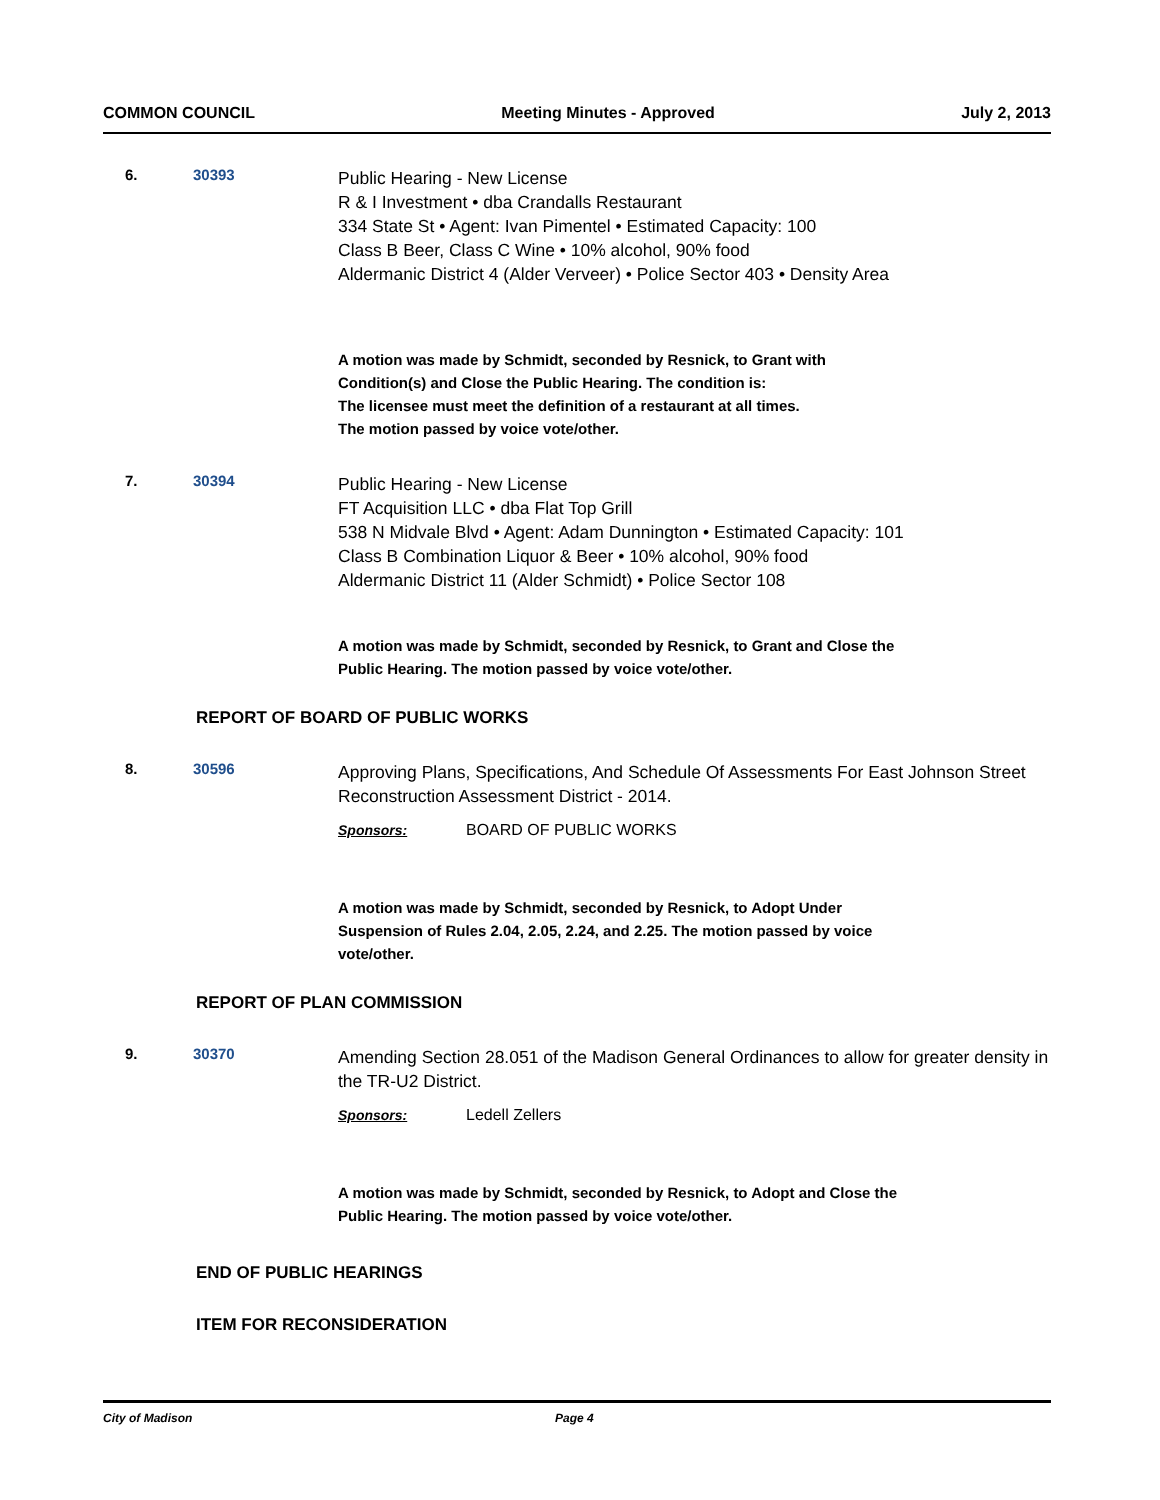COMMON COUNCIL Meeting Minutes - Approved July 2, 2013
6. 30393
Public Hearing - New License
R & I Investment • dba Crandalls Restaurant
334 State St • Agent: Ivan Pimentel • Estimated Capacity: 100
Class B Beer, Class C Wine • 10% alcohol, 90% food
Aldermanic District 4 (Alder Verveer) • Police Sector 403 • Density Area
A motion was made by Schmidt, seconded by Resnick, to Grant with
Condition(s) and Close the Public Hearing. The condition is:
The licensee must meet the definition of a restaurant at all times.
The motion passed by voice vote/other.
7. 30394
Public Hearing - New License
FT Acquisition LLC • dba Flat Top Grill
538 N Midvale Blvd • Agent: Adam Dunnington • Estimated Capacity: 101
Class B Combination Liquor & Beer • 10% alcohol, 90% food
Aldermanic District 11 (Alder Schmidt) • Police Sector 108
A motion was made by Schmidt, seconded by Resnick, to Grant and Close the
Public Hearing. The motion passed by voice vote/other.
REPORT OF BOARD OF PUBLIC WORKS
8. 30596
Approving Plans, Specifications, And Schedule Of Assessments For East Johnson Street Reconstruction Assessment District - 2014.
Sponsors: BOARD OF PUBLIC WORKS
A motion was made by Schmidt, seconded by Resnick, to Adopt Under
Suspension of Rules 2.04, 2.05, 2.24, and 2.25. The motion passed by voice
vote/other.
REPORT OF PLAN COMMISSION
9. 30370
Amending Section 28.051 of the Madison General Ordinances to allow for greater density in the TR-U2 District.
Sponsors: Ledell Zellers
A motion was made by Schmidt, seconded by Resnick, to Adopt and Close the
Public Hearing. The motion passed by voice vote/other.
END OF PUBLIC HEARINGS
ITEM FOR RECONSIDERATION
City of Madison Page 4